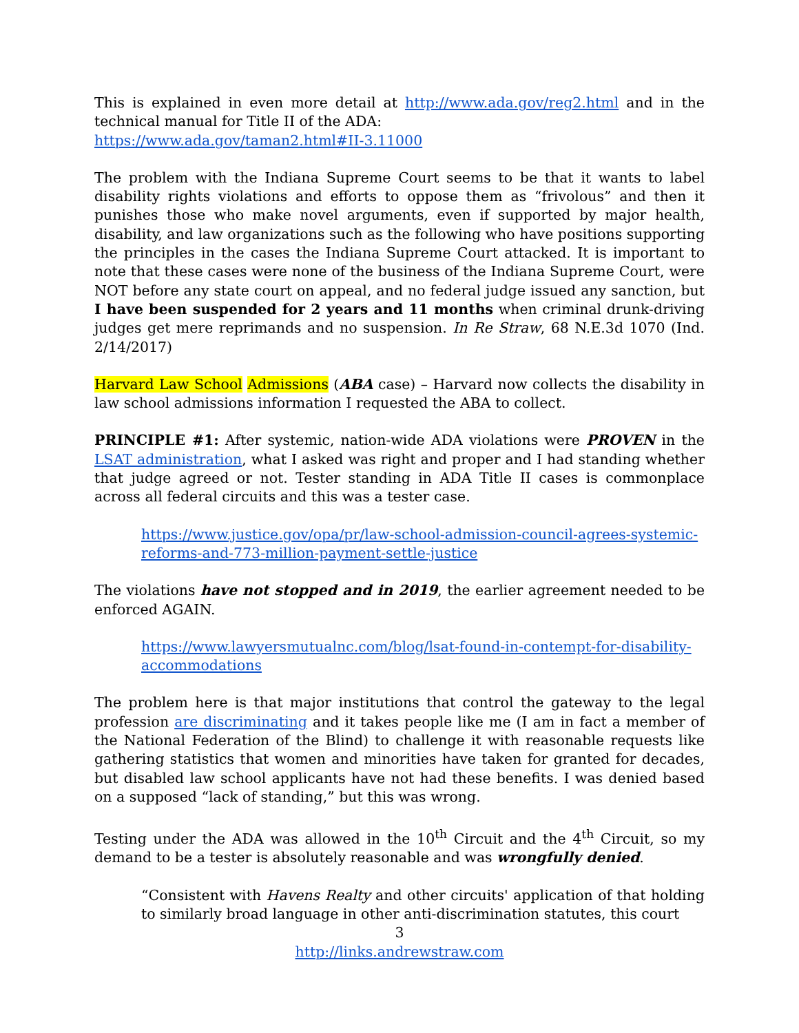This is explained in even more detail at http://www.ada.gov/reg2.html and in the technical manual for Title II of the ADA:
https://www.ada.gov/taman2.html#II-3.11000
The problem with the Indiana Supreme Court seems to be that it wants to label disability rights violations and efforts to oppose them as “frivolous” and then it punishes those who make novel arguments, even if supported by major health, disability, and law organizations such as the following who have positions supporting the principles in the cases the Indiana Supreme Court attacked. It is important to note that these cases were none of the business of the Indiana Supreme Court, were NOT before any state court on appeal, and no federal judge issued any sanction, but I have been suspended for 2 years and 11 months when criminal drunk-driving judges get mere reprimands and no suspension. In Re Straw, 68 N.E.3d 1070 (Ind. 2/14/2017)
Harvard Law School Admissions (ABA case) – Harvard now collects the disability in law school admissions information I requested the ABA to collect.
PRINCIPLE #1: After systemic, nation-wide ADA violations were PROVEN in the LSAT administration, what I asked was right and proper and I had standing whether that judge agreed or not. Tester standing in ADA Title II cases is commonplace across all federal circuits and this was a tester case.
https://www.justice.gov/opa/pr/law-school-admission-council-agrees-systemic-reforms-and-773-million-payment-settle-justice
The violations have not stopped and in 2019, the earlier agreement needed to be enforced AGAIN.
https://www.lawyersmutualnc.com/blog/lsat-found-in-contempt-for-disability-accommodations
The problem here is that major institutions that control the gateway to the legal profession are discriminating and it takes people like me (I am in fact a member of the National Federation of the Blind) to challenge it with reasonable requests like gathering statistics that women and minorities have taken for granted for decades, but disabled law school applicants have not had these benefits. I was denied based on a supposed “lack of standing,” but this was wrong.
Testing under the ADA was allowed in the 10<sup>th</sup> Circuit and the 4<sup>th</sup> Circuit, so my demand to be a tester is absolutely reasonable and was wrongfully denied.
“Consistent with Havens Realty and other circuits' application of that holding to similarly broad language in other anti-discrimination statutes, this court
3
http://links.andrewstraw.com